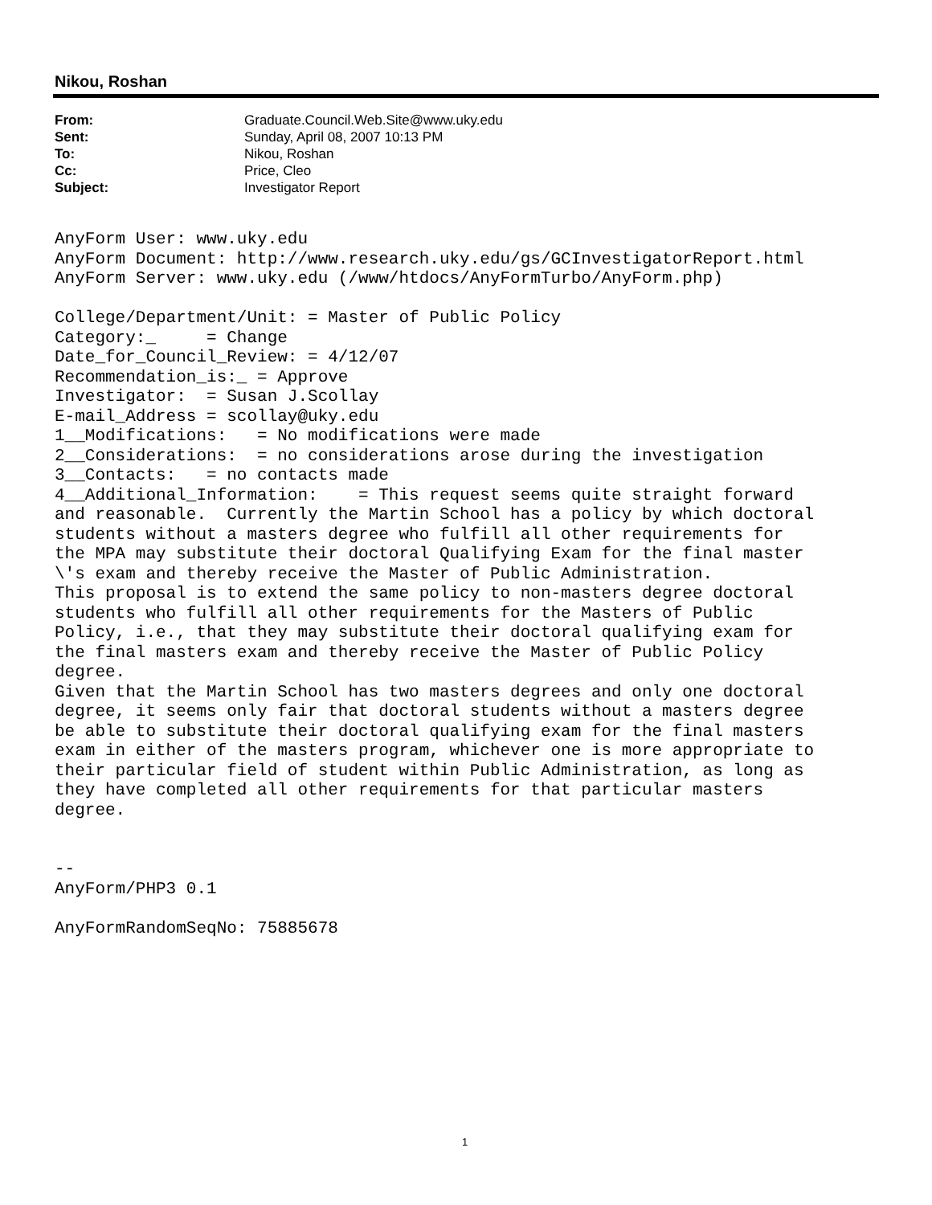Nikou, Roshan
From: Graduate.Council.Web.Site@www.uky.edu
Sent: Sunday, April 08, 2007 10:13 PM
To: Nikou, Roshan
Cc: Price, Cleo
Subject: Investigator Report
AnyForm User: www.uky.edu
AnyForm Document: http://www.research.uky.edu/gs/GCInvestigatorReport.html
AnyForm Server: www.uky.edu (/www/htdocs/AnyFormTurbo/AnyForm.php)

College/Department/Unit: = Master of Public Policy
Category:_     = Change
Date_for_Council_Review: = 4/12/07
Recommendation_is:_ = Approve
Investigator:  = Susan J.Scollay
E-mail_Address = scollay@uky.edu
1__Modifications:   = No modifications were made
2__Considerations:  = no considerations arose during the investigation
3__Contacts:   = no contacts made
4__Additional_Information:    = This request seems quite straight forward
and reasonable.  Currently the Martin School has a policy by which doctoral
students without a masters degree who fulfill all other requirements for
the MPA may substitute their doctoral Qualifying Exam for the final master
\'s exam and thereby receive the Master of Public Administration.
This proposal is to extend the same policy to non-masters degree doctoral
students who fulfill all other requirements for the Masters of Public
Policy, i.e., that they may substitute their doctoral qualifying exam for
the final masters exam and thereby receive the Master of Public Policy
degree.
Given that the Martin School has two masters degrees and only one doctoral
degree, it seems only fair that doctoral students without a masters degree
be able to substitute their doctoral qualifying exam for the final masters
exam in either of the masters program, whichever one is more appropriate to
their particular field of student within Public Administration, as long as
they have completed all other requirements for that particular masters
degree.


--
AnyForm/PHP3 0.1

AnyFormRandomSeqNo: 75885678
1